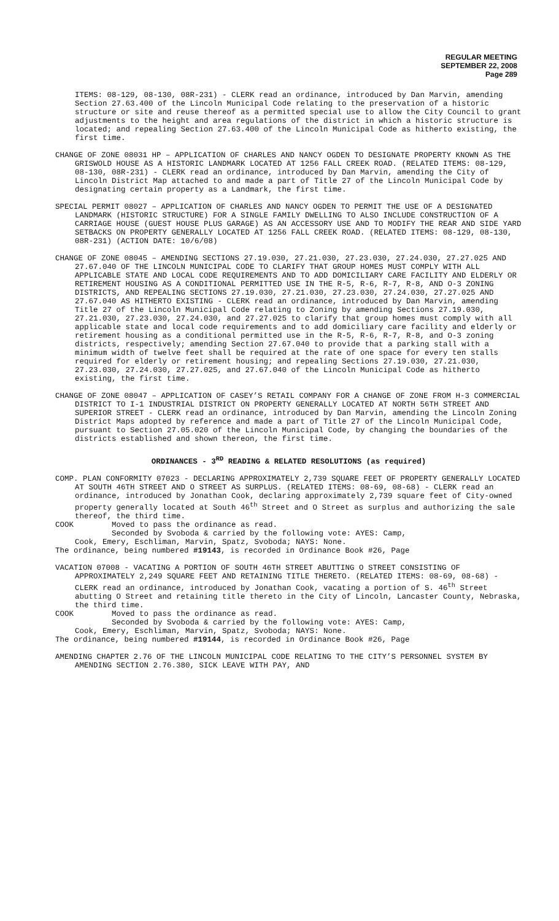REGULAR MEETING
SEPTEMBER 22, 2008
Page 289
ITEMS: 08-129, 08-130, 08R-231) - CLERK read an ordinance, introduced by Dan Marvin, amending Section 27.63.400 of the Lincoln Municipal Code relating to the preservation of a historic structure or site and reuse thereof as a permitted special use to allow the City Council to grant adjustments to the height and area regulations of the district in which a historic structure is located; and repealing Section 27.63.400 of the Lincoln Municipal Code as hitherto existing, the first time.
CHANGE OF ZONE 08031 HP – APPLICATION OF CHARLES AND NANCY OGDEN TO DESIGNATE PROPERTY KNOWN AS THE GRISWOLD HOUSE AS A HISTORIC LANDMARK LOCATED AT 1256 FALL CREEK ROAD. (RELATED ITEMS: 08-129, 08-130, 08R-231) - CLERK read an ordinance, introduced by Dan Marvin, amending the City of Lincoln District Map attached to and made a part of Title 27 of the Lincoln Municipal Code by designating certain property as a Landmark, the first time.
SPECIAL PERMIT 08027 – APPLICATION OF CHARLES AND NANCY OGDEN TO PERMIT THE USE OF A DESIGNATED LANDMARK (HISTORIC STRUCTURE) FOR A SINGLE FAMILY DWELLING TO ALSO INCLUDE CONSTRUCTION OF A CARRIAGE HOUSE (GUEST HOUSE PLUS GARAGE) AS AN ACCESSORY USE AND TO MODIFY THE REAR AND SIDE YARD SETBACKS ON PROPERTY GENERALLY LOCATED AT 1256 FALL CREEK ROAD. (RELATED ITEMS: 08-129, 08-130, 08R-231) (ACTION DATE: 10/6/08)
CHANGE OF ZONE 08045 – AMENDING SECTIONS 27.19.030, 27.21.030, 27.23.030, 27.24.030, 27.27.025 AND 27.67.040 OF THE LINCOLN MUNICIPAL CODE TO CLARIFY THAT GROUP HOMES MUST COMPLY WITH ALL APPLICABLE STATE AND LOCAL CODE REQUIREMENTS AND TO ADD DOMICILIARY CARE FACILITY AND ELDERLY OR RETIREMENT HOUSING AS A CONDITIONAL PERMITTED USE IN THE R-5, R-6, R-7, R-8, AND O-3 ZONING DISTRICTS, AND REPEALING SECTIONS 27.19.030, 27.21.030, 27.23.030, 27.24.030, 27.27.025 AND 27.67.040 AS HITHERTO EXISTING - CLERK read an ordinance, introduced by Dan Marvin, amending Title 27 of the Lincoln Municipal Code relating to Zoning by amending Sections 27.19.030, 27.21.030, 27.23.030, 27.24.030, and 27.27.025 to clarify that group homes must comply with all applicable state and local code requirements and to add domiciliary care facility and elderly or retirement housing as a conditional permitted use in the R-5, R-6, R-7, R-8, and O-3 zoning districts, respectively; amending Section 27.67.040 to provide that a parking stall with a minimum width of twelve feet shall be required at the rate of one space for every ten stalls required for elderly or retirement housing; and repealing Sections 27.19.030, 27.21.030, 27.23.030, 27.24.030, 27.27.025, and 27.67.040 of the Lincoln Municipal Code as hitherto existing, the first time.
CHANGE OF ZONE 08047 – APPLICATION OF CASEY’S RETAIL COMPANY FOR A CHANGE OF ZONE FROM H-3 COMMERCIAL DISTRICT TO I-1 INDUSTRIAL DISTRICT ON PROPERTY GENERALLY LOCATED AT NORTH 56TH STREET AND SUPERIOR STREET - CLERK read an ordinance, introduced by Dan Marvin, amending the Lincoln Zoning District Maps adopted by reference and made a part of Title 27 of the Lincoln Municipal Code, pursuant to Section 27.05.020 of the Lincoln Municipal Code, by changing the boundaries of the districts established and shown thereon, the first time.
ORDINANCES - 3<sup>RD</sup> READING & RELATED RESOLUTIONS (as required)
COMP. PLAN CONFORMITY 07023 - DECLARING APPROXIMATELY 2,739 SQUARE FEET OF PROPERTY GENERALLY LOCATED AT SOUTH 46TH STREET AND O STREET AS SURPLUS. (RELATED ITEMS: 08-69, 08-68) - CLERK read an ordinance, introduced by Jonathan Cook, declaring approximately 2,739 square feet of City-owned property generally located at South 46<sup>th</sup> Street and O Street as surplus and authorizing the sale thereof, the third time.
COOK Moved to pass the ordinance as read.
Seconded by Svoboda & carried by the following vote: AYES: Camp,
Cook, Emery, Eschliman, Marvin, Spatz, Svoboda; NAYS: None.
The ordinance, being numbered #19143, is recorded in Ordinance Book #26, Page
VACATION 07008 - VACATING A PORTION OF SOUTH 46TH STREET ABUTTING O STREET CONSISTING OF APPROXIMATELY 2,249 SQUARE FEET AND RETAINING TITLE THERETO. (RELATED ITEMS: 08-69, 08-68) - CLERK read an ordinance, introduced by Jonathan Cook, vacating a portion of S. 46<sup>th</sup> Street abutting O Street and retaining title thereto in the City of Lincoln, Lancaster County, Nebraska, the third time.
COOK Moved to pass the ordinance as read.
Seconded by Svoboda & carried by the following vote: AYES: Camp,
Cook, Emery, Eschliman, Marvin, Spatz, Svoboda; NAYS: None.
The ordinance, being numbered #19144, is recorded in Ordinance Book #26, Page
AMENDING CHAPTER 2.76 OF THE LINCOLN MUNICIPAL CODE RELATING TO THE CITY’S PERSONNEL SYSTEM BY AMENDING SECTION 2.76.380, SICK LEAVE WITH PAY, AND